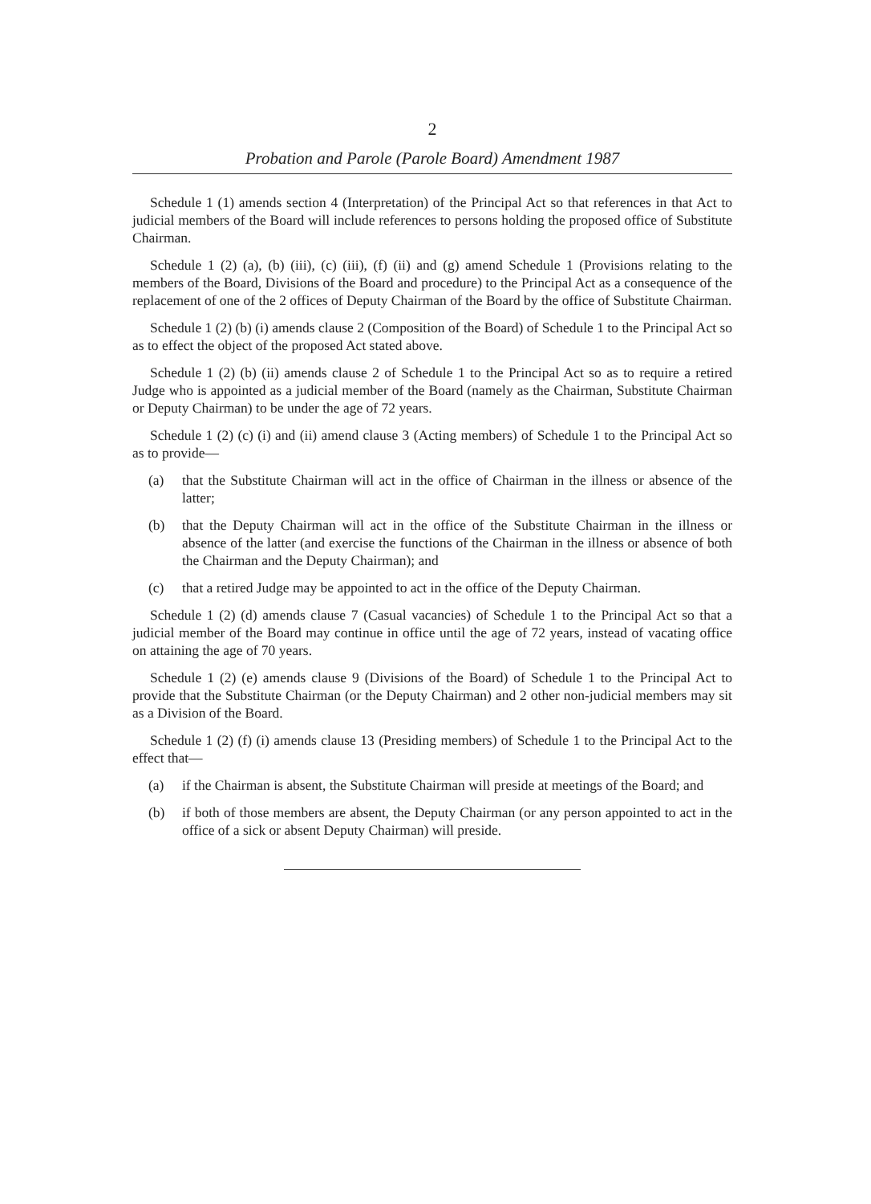2
Probation and Parole (Parole Board) Amendment 1987
Schedule 1 (1) amends section 4 (Interpretation) of the Principal Act so that references in that Act to judicial members of the Board will include references to persons holding the proposed office of Substitute Chairman.
Schedule 1 (2) (a), (b) (iii), (c) (iii), (f) (ii) and (g) amend Schedule 1 (Provisions relating to the members of the Board, Divisions of the Board and procedure) to the Principal Act as a consequence of the replacement of one of the 2 offices of Deputy Chairman of the Board by the office of Substitute Chairman.
Schedule 1 (2) (b) (i) amends clause 2 (Composition of the Board) of Schedule 1 to the Principal Act so as to effect the object of the proposed Act stated above.
Schedule 1 (2) (b) (ii) amends clause 2 of Schedule 1 to the Principal Act so as to require a retired Judge who is appointed as a judicial member of the Board (namely as the Chairman, Substitute Chairman or Deputy Chairman) to be under the age of 72 years.
Schedule 1 (2) (c) (i) and (ii) amend clause 3 (Acting members) of Schedule 1 to the Principal Act so as to provide—
(a) that the Substitute Chairman will act in the office of Chairman in the illness or absence of the latter;
(b) that the Deputy Chairman will act in the office of the Substitute Chairman in the illness or absence of the latter (and exercise the functions of the Chairman in the illness or absence of both the Chairman and the Deputy Chairman); and
(c) that a retired Judge may be appointed to act in the office of the Deputy Chairman.
Schedule 1 (2) (d) amends clause 7 (Casual vacancies) of Schedule 1 to the Principal Act so that a judicial member of the Board may continue in office until the age of 72 years, instead of vacating office on attaining the age of 70 years.
Schedule 1 (2) (e) amends clause 9 (Divisions of the Board) of Schedule 1 to the Principal Act to provide that the Substitute Chairman (or the Deputy Chairman) and 2 other non-judicial members may sit as a Division of the Board.
Schedule 1 (2) (f) (i) amends clause 13 (Presiding members) of Schedule 1 to the Principal Act to the effect that—
(a) if the Chairman is absent, the Substitute Chairman will preside at meetings of the Board; and
(b) if both of those members are absent, the Deputy Chairman (or any person appointed to act in the office of a sick or absent Deputy Chairman) will preside.